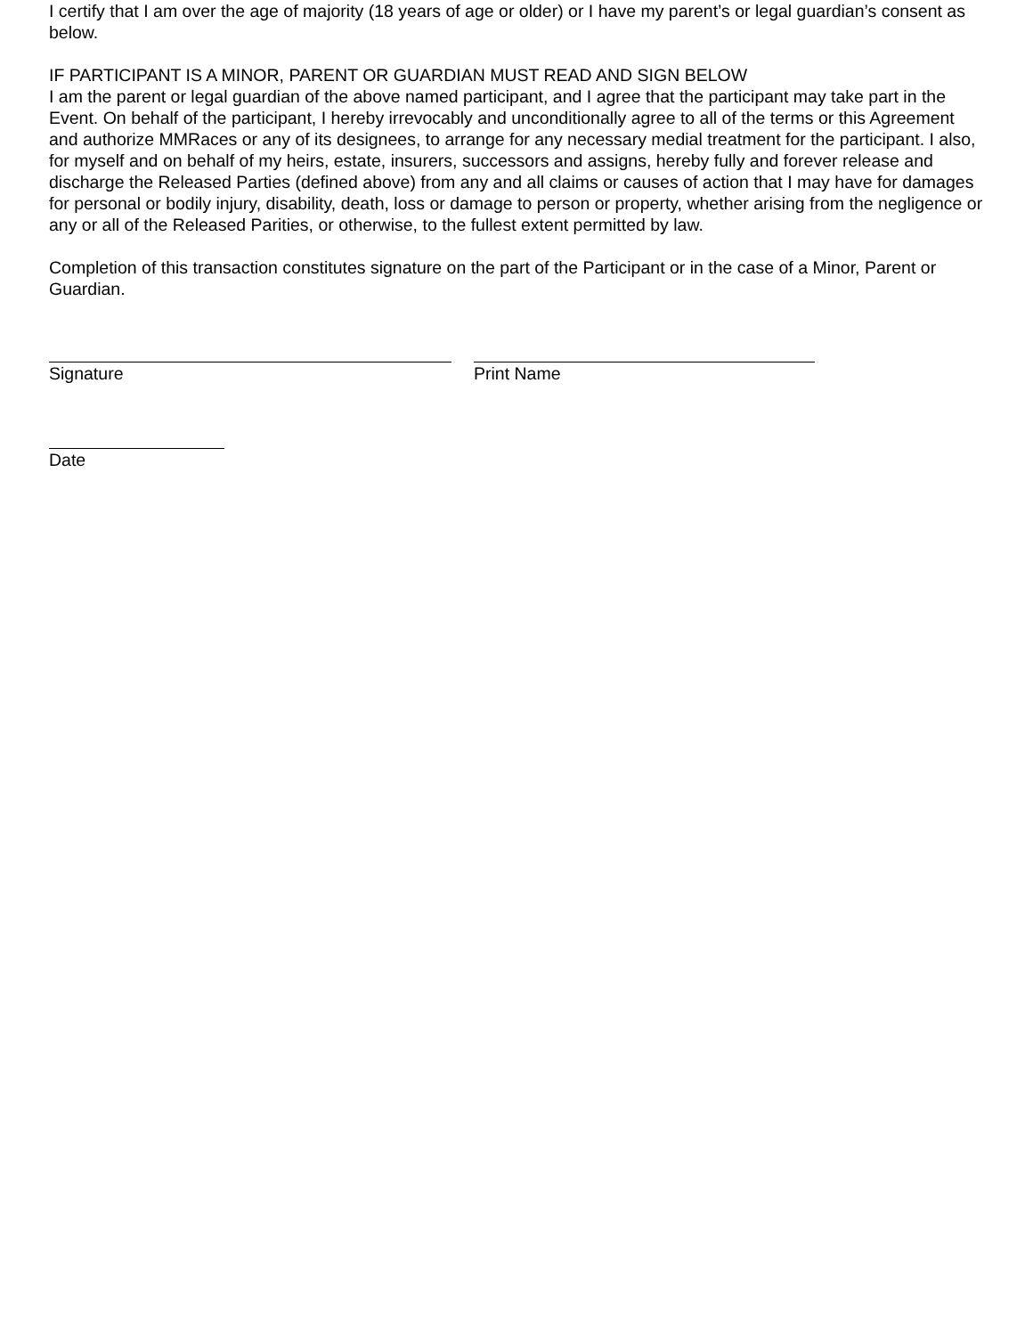I certify that I am over the age of majority (18 years of age or older) or I have my parent’s or legal guardian’s consent as below.
IF PARTICIPANT IS A MINOR, PARENT OR GUARDIAN MUST READ AND SIGN BELOW
I am the parent or legal guardian of the above named participant, and I agree that the participant may take part in the Event. On behalf of the participant, I hereby irrevocably and unconditionally agree to all of the terms or this Agreement and authorize MMRaces or any of its designees, to arrange for any necessary medial treatment for the participant. I also, for myself and on behalf of my heirs, estate, insurers, successors and assigns, hereby fully and forever release and discharge the Released Parties (defined above) from any and all claims or causes of action that I may have for damages for personal or bodily injury, disability, death, loss or damage to person or property, whether arising from the negligence or any or all of the Released Parities, or otherwise, to the fullest extent permitted by law.
Completion of this transaction constitutes signature on the part of the Participant or in the case of a Minor, Parent or Guardian.
Signature Print Name
Date